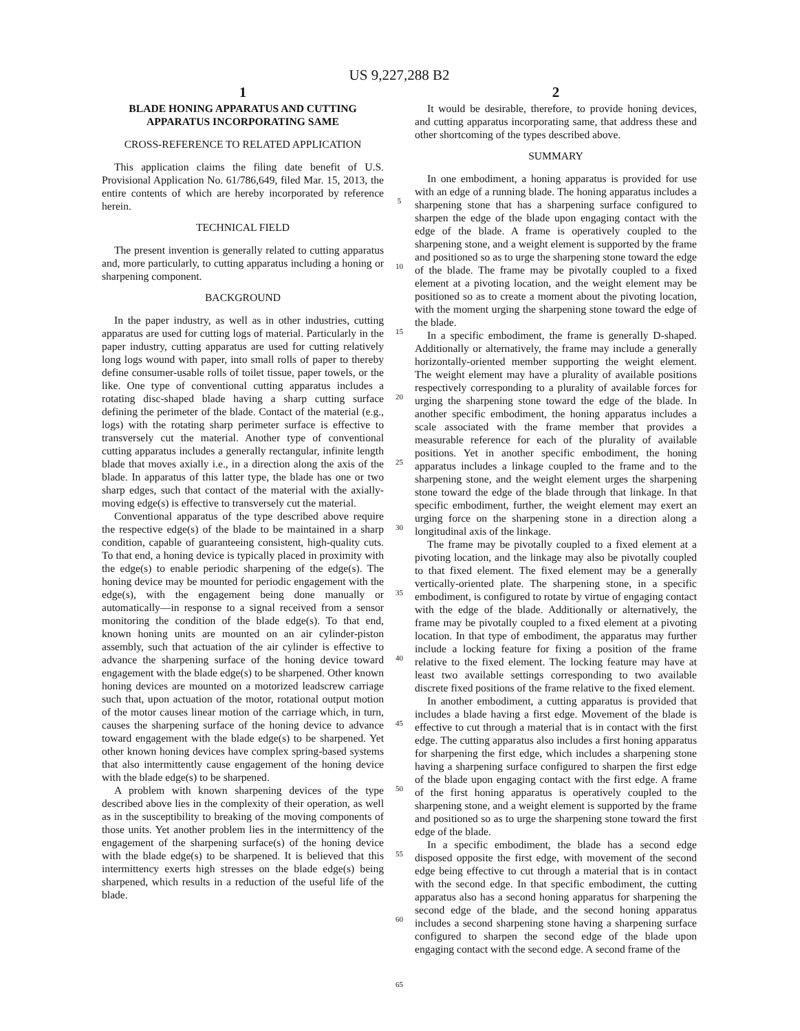US 9,227,288 B2
1
BLADE HONING APPARATUS AND CUTTING APPARATUS INCORPORATING SAME
CROSS-REFERENCE TO RELATED APPLICATION
This application claims the filing date benefit of U.S. Provisional Application No. 61/786,649, filed Mar. 15, 2013, the entire contents of which are hereby incorporated by reference herein.
TECHNICAL FIELD
The present invention is generally related to cutting apparatus and, more particularly, to cutting apparatus including a honing or sharpening component.
BACKGROUND
In the paper industry, as well as in other industries, cutting apparatus are used for cutting logs of material. Particularly in the paper industry, cutting apparatus are used for cutting relatively long logs wound with paper, into small rolls of paper to thereby define consumer-usable rolls of toilet tissue, paper towels, or the like. One type of conventional cutting apparatus includes a rotating disc-shaped blade having a sharp cutting surface defining the perimeter of the blade. Contact of the material (e.g., logs) with the rotating sharp perimeter surface is effective to transversely cut the material. Another type of conventional cutting apparatus includes a generally rectangular, infinite length blade that moves axially i.e., in a direction along the axis of the blade. In apparatus of this latter type, the blade has one or two sharp edges, such that contact of the material with the axially-moving edge(s) is effective to transversely cut the material.
Conventional apparatus of the type described above require the respective edge(s) of the blade to be maintained in a sharp condition, capable of guaranteeing consistent, high-quality cuts. To that end, a honing device is typically placed in proximity with the edge(s) to enable periodic sharpening of the edge(s). The honing device may be mounted for periodic engagement with the edge(s), with the engagement being done manually or automatically—in response to a signal received from a sensor monitoring the condition of the blade edge(s). To that end, known honing units are mounted on an air cylinder-piston assembly, such that actuation of the air cylinder is effective to advance the sharpening surface of the honing device toward engagement with the blade edge(s) to be sharpened. Other known honing devices are mounted on a motorized leadscrew carriage such that, upon actuation of the motor, rotational output motion of the motor causes linear motion of the carriage which, in turn, causes the sharpening surface of the honing device to advance toward engagement with the blade edge(s) to be sharpened. Yet other known honing devices have complex spring-based systems that also intermittently cause engagement of the honing device with the blade edge(s) to be sharpened.
A problem with known sharpening devices of the type described above lies in the complexity of their operation, as well as in the susceptibility to breaking of the moving components of those units. Yet another problem lies in the intermittency of the engagement of the sharpening surface(s) of the honing device with the blade edge(s) to be sharpened. It is believed that this intermittency exerts high stresses on the blade edge(s) being sharpened, which results in a reduction of the useful life of the blade.
5
10
15
20
25
30
35
40
45
50
55
60
65
2
It would be desirable, therefore, to provide honing devices, and cutting apparatus incorporating same, that address these and other shortcoming of the types described above.
SUMMARY
In one embodiment, a honing apparatus is provided for use with an edge of a running blade. The honing apparatus includes a sharpening stone that has a sharpening surface configured to sharpen the edge of the blade upon engaging contact with the edge of the blade. A frame is operatively coupled to the sharpening stone, and a weight element is supported by the frame and positioned so as to urge the sharpening stone toward the edge of the blade. The frame may be pivotally coupled to a fixed element at a pivoting location, and the weight element may be positioned so as to create a moment about the pivoting location, with the moment urging the sharpening stone toward the edge of the blade.
In a specific embodiment, the frame is generally D-shaped. Additionally or alternatively, the frame may include a generally horizontally-oriented member supporting the weight element. The weight element may have a plurality of available positions respectively corresponding to a plurality of available forces for urging the sharpening stone toward the edge of the blade. In another specific embodiment, the honing apparatus includes a scale associated with the frame member that provides a measurable reference for each of the plurality of available positions. Yet in another specific embodiment, the honing apparatus includes a linkage coupled to the frame and to the sharpening stone, and the weight element urges the sharpening stone toward the edge of the blade through that linkage. In that specific embodiment, further, the weight element may exert an urging force on the sharpening stone in a direction along a longitudinal axis of the linkage.
The frame may be pivotally coupled to a fixed element at a pivoting location, and the linkage may also be pivotally coupled to that fixed element. The fixed element may be a generally vertically-oriented plate. The sharpening stone, in a specific embodiment, is configured to rotate by virtue of engaging contact with the edge of the blade. Additionally or alternatively, the frame may be pivotally coupled to a fixed element at a pivoting location. In that type of embodiment, the apparatus may further include a locking feature for fixing a position of the frame relative to the fixed element. The locking feature may have at least two available settings corresponding to two available discrete fixed positions of the frame relative to the fixed element.
In another embodiment, a cutting apparatus is provided that includes a blade having a first edge. Movement of the blade is effective to cut through a material that is in contact with the first edge. The cutting apparatus also includes a first honing apparatus for sharpening the first edge, which includes a sharpening stone having a sharpening surface configured to sharpen the first edge of the blade upon engaging contact with the first edge. A frame of the first honing apparatus is operatively coupled to the sharpening stone, and a weight element is supported by the frame and positioned so as to urge the sharpening stone toward the first edge of the blade.
In a specific embodiment, the blade has a second edge disposed opposite the first edge, with movement of the second edge being effective to cut through a material that is in contact with the second edge. In that specific embodiment, the cutting apparatus also has a second honing apparatus for sharpening the second edge of the blade, and the second honing apparatus includes a second sharpening stone having a sharpening surface configured to sharpen the second edge of the blade upon engaging contact with the second edge. A second frame of the